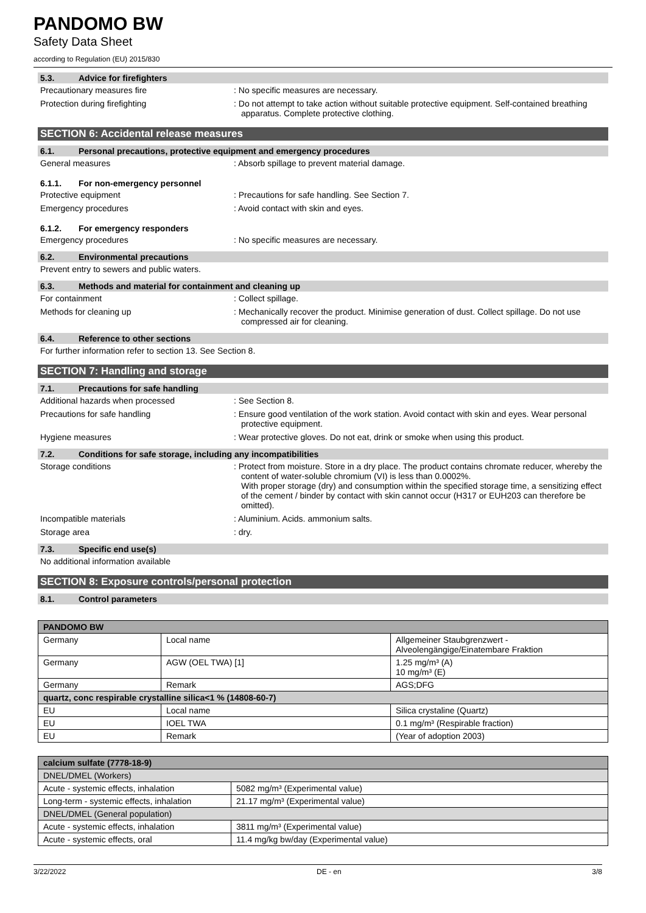PANDOMO BW
Safety Data Sheet
according to Regulation (EU) 2015/830
5.3. Advice for firefighters
Precautionary measures fire : No specific measures are necessary.
Protection during firefighting : Do not attempt to take action without suitable protective equipment. Self-contained breathing apparatus. Complete protective clothing.
SECTION 6: Accidental release measures
6.1. Personal precautions, protective equipment and emergency procedures
General measures : Absorb spillage to prevent material damage.
6.1.1. For non-emergency personnel
Protective equipment : Precautions for safe handling. See Section 7.
Emergency procedures : Avoid contact with skin and eyes.
6.1.2. For emergency responders
Emergency procedures : No specific measures are necessary.
6.2. Environmental precautions
Prevent entry to sewers and public waters.
6.3. Methods and material for containment and cleaning up
For containment : Collect spillage.
Methods for cleaning up : Mechanically recover the product. Minimise generation of dust. Collect spillage. Do not use compressed air for cleaning.
6.4. Reference to other sections
For further information refer to section 13. See Section 8.
SECTION 7: Handling and storage
7.1. Precautions for safe handling
Additional hazards when processed : See Section 8.
Precautions for safe handling : Ensure good ventilation of the work station. Avoid contact with skin and eyes. Wear personal protective equipment.
Hygiene measures : Wear protective gloves. Do not eat, drink or smoke when using this product.
7.2. Conditions for safe storage, including any incompatibilities
Storage conditions : Protect from moisture. Store in a dry place. The product contains chromate reducer, whereby the content of water-soluble chromium (VI) is less than 0.0002%.
With proper storage (dry) and consumption within the specified storage time, a sensitizing effect of the cement / binder by contact with skin cannot occur (H317 or EUH203 can therefore be omitted).
Incompatible materials : Aluminium. Acids. ammonium salts.
Storage area : dry.
7.3. Specific end use(s)
No additional information available
SECTION 8: Exposure controls/personal protection
8.1. Control parameters
| PANDOMO BW | | |
| --- | --- | --- |
| Germany | Local name | Allgemeiner Staubgrenzwert - Alveolengängige/Einatembare Fraktion |
| Germany | AGW (OEL TWA) [1] | 1.25 mg/m³ (A) 10 mg/m³ (E) |
| Germany | Remark | AGS;DFG |
| quartz, conc respirable crystalline silica<1 % (14808-60-7) | | |
| EU | Local name | Silica crystaline (Quartz) |
| EU | IOEL TWA | 0.1 mg/m³ (Respirable fraction) |
| EU | Remark | (Year of adoption 2003) |
| calcium sulfate (7778-18-9) | |
| --- | --- |
| DNEL/DMEL (Workers) | |
| Acute - systemic effects, inhalation | 5082 mg/m³ (Experimental value) |
| Long-term - systemic effects, inhalation | 21.17 mg/m³ (Experimental value) |
| DNEL/DMEL (General population) | |
| Acute - systemic effects, inhalation | 3811 mg/m³ (Experimental value) |
| Acute - systemic effects, oral | 11.4 mg/kg bw/day (Experimental value) |
3/22/2022 DE - en 3/8